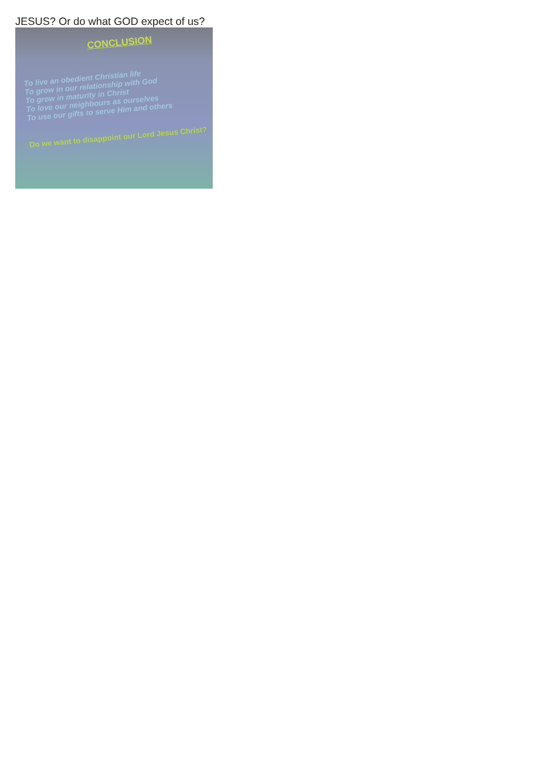JESUS? Or do what GOD expect of us?
CONCLUSION
To live an obedient Christian life
To grow in our relationship with God
To grow in maturity in Christ
To love our neighbours as ourselves
To use our gifts to serve Him and others
Do we want to disappoint our Lord Jesus Christ?